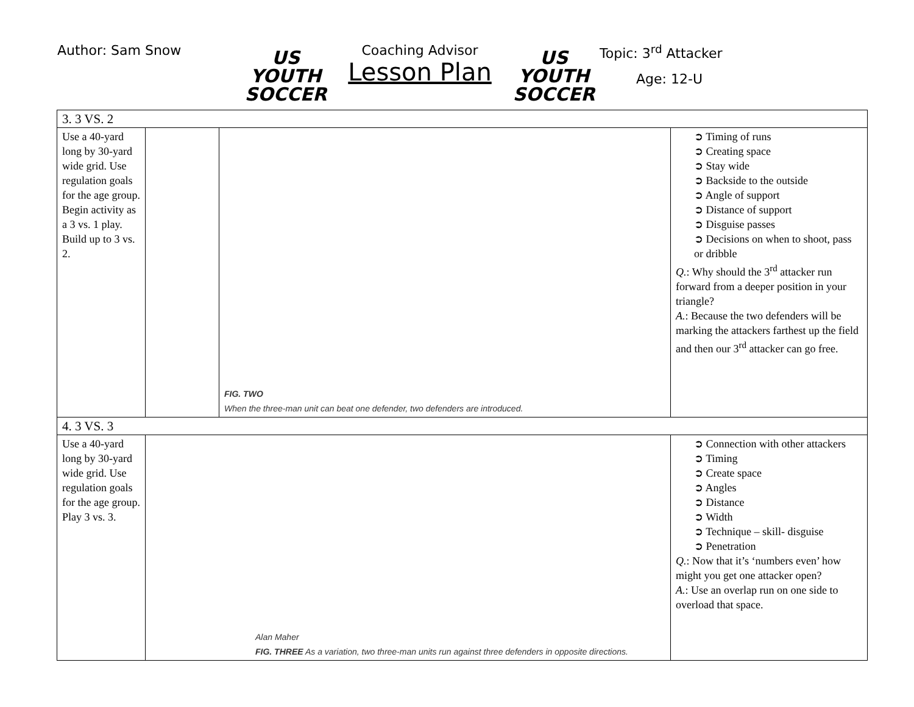Author: Sam Snow
US YOUTH SOCCER
Coaching Advisor
Lesson Plan
US YOUTH SOCCER
Topic: 3<sup>rd</sup> Attacker
Age: 12-U
| 3. 3 VS. 2 | | | |
| Use a 40-yard long by 30-yard wide grid. Use regulation goals for the age group. Begin activity as a 3 vs. 1 play. Build up to 3 vs. 2. | | FIG. TWO When the three-man unit can beat one defender, two defenders are introduced. | ➲ Timing of runs ➲ Creating space ➲ Stay wide ➲ Backside to the outside ➲ Angle of support ➲ Distance of support ➲ Disguise passes ➲ Decisions on when to shoot, pass or dribble Q. : Why should the 3<sup>rd</sup> attacker run forward from a deeper position in your triangle? A. : Because the two defenders will be marking the attackers farthest up the field and then our 3<sup>rd</sup> attacker can go free. |
| 4. 3 VS. 3 | | | |
| Use a 40-yard long by 30-yard wide grid. Use regulation goals for the age group. Play 3 vs. 3. | Alan Maher FIG. THREE As a variation, two three-man units run against three defenders in opposite directions. | | ➲ Connection with other attackers ➲ Timing ➲ Create space ➲ Angles ➲ Distance ➲ Width ➲ Technique – skill- disguise ➲ Penetration Q. : Now that it’s ‘numbers even’ how might you get one attacker open? A. : Use an overlap run on one side to overload that space. |